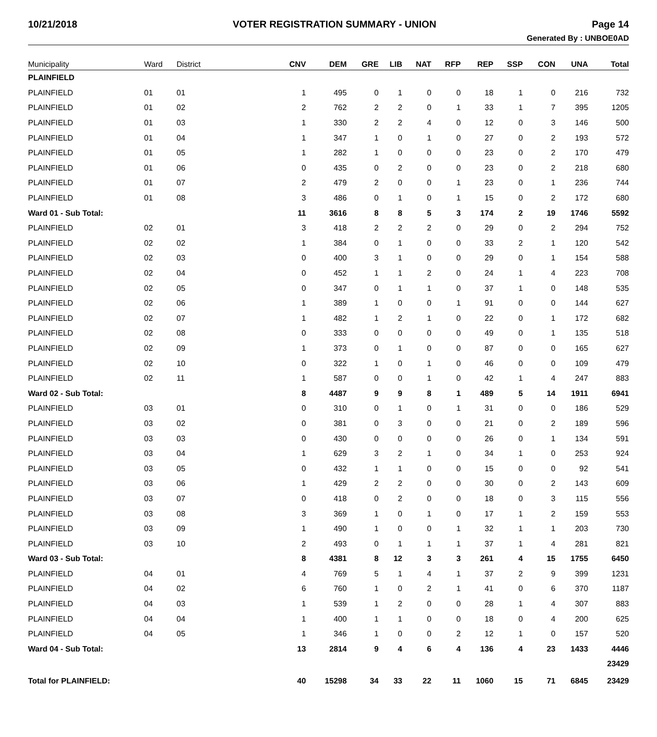10/21/2018 VOTER REGISTRATION SUMMARY - UNION Page 14
Generated By : UNBOE0AD
| Municipality | Ward | District | CNV | DEM | GRE | LIB | NAT | RFP | REP | SSP | CON | UNA | Total |
| --- | --- | --- | --- | --- | --- | --- | --- | --- | --- | --- | --- | --- | --- |
| PLAINFIELD | | | | | | | | | | | | | |
| PLAINFIELD | 01 | 01 | 1 | 495 | 0 | 1 | 0 | 0 | 18 | 1 | 0 | 216 | 732 |
| PLAINFIELD | 01 | 02 | 2 | 762 | 2 | 2 | 0 | 1 | 33 | 1 | 7 | 395 | 1205 |
| PLAINFIELD | 01 | 03 | 1 | 330 | 2 | 2 | 4 | 0 | 12 | 0 | 3 | 146 | 500 |
| PLAINFIELD | 01 | 04 | 1 | 347 | 1 | 0 | 1 | 0 | 27 | 0 | 2 | 193 | 572 |
| PLAINFIELD | 01 | 05 | 1 | 282 | 1 | 0 | 0 | 0 | 23 | 0 | 2 | 170 | 479 |
| PLAINFIELD | 01 | 06 | 0 | 435 | 0 | 2 | 0 | 0 | 23 | 0 | 2 | 218 | 680 |
| PLAINFIELD | 01 | 07 | 2 | 479 | 2 | 0 | 0 | 1 | 23 | 0 | 1 | 236 | 744 |
| PLAINFIELD | 01 | 08 | 3 | 486 | 0 | 1 | 0 | 1 | 15 | 0 | 2 | 172 | 680 |
| Ward 01 - Sub Total: | | | 11 | 3616 | 8 | 8 | 5 | 3 | 174 | 2 | 19 | 1746 | 5592 |
| PLAINFIELD | 02 | 01 | 3 | 418 | 2 | 2 | 2 | 0 | 29 | 0 | 2 | 294 | 752 |
| PLAINFIELD | 02 | 02 | 1 | 384 | 0 | 1 | 0 | 0 | 33 | 2 | 1 | 120 | 542 |
| PLAINFIELD | 02 | 03 | 0 | 400 | 3 | 1 | 0 | 0 | 29 | 0 | 1 | 154 | 588 |
| PLAINFIELD | 02 | 04 | 0 | 452 | 1 | 1 | 2 | 0 | 24 | 1 | 4 | 223 | 708 |
| PLAINFIELD | 02 | 05 | 0 | 347 | 0 | 1 | 1 | 0 | 37 | 1 | 0 | 148 | 535 |
| PLAINFIELD | 02 | 06 | 1 | 389 | 1 | 0 | 0 | 1 | 91 | 0 | 0 | 144 | 627 |
| PLAINFIELD | 02 | 07 | 1 | 482 | 1 | 2 | 1 | 0 | 22 | 0 | 1 | 172 | 682 |
| PLAINFIELD | 02 | 08 | 0 | 333 | 0 | 0 | 0 | 0 | 49 | 0 | 1 | 135 | 518 |
| PLAINFIELD | 02 | 09 | 1 | 373 | 0 | 1 | 0 | 0 | 87 | 0 | 0 | 165 | 627 |
| PLAINFIELD | 02 | 10 | 0 | 322 | 1 | 0 | 1 | 0 | 46 | 0 | 0 | 109 | 479 |
| PLAINFIELD | 02 | 11 | 1 | 587 | 0 | 0 | 1 | 0 | 42 | 1 | 4 | 247 | 883 |
| Ward 02 - Sub Total: | | | 8 | 4487 | 9 | 9 | 8 | 1 | 489 | 5 | 14 | 1911 | 6941 |
| PLAINFIELD | 03 | 01 | 0 | 310 | 0 | 1 | 0 | 1 | 31 | 0 | 0 | 186 | 529 |
| PLAINFIELD | 03 | 02 | 0 | 381 | 0 | 3 | 0 | 0 | 21 | 0 | 2 | 189 | 596 |
| PLAINFIELD | 03 | 03 | 0 | 430 | 0 | 0 | 0 | 0 | 26 | 0 | 1 | 134 | 591 |
| PLAINFIELD | 03 | 04 | 1 | 629 | 3 | 2 | 1 | 0 | 34 | 1 | 0 | 253 | 924 |
| PLAINFIELD | 03 | 05 | 0 | 432 | 1 | 1 | 0 | 0 | 15 | 0 | 0 | 92 | 541 |
| PLAINFIELD | 03 | 06 | 1 | 429 | 2 | 2 | 0 | 0 | 30 | 0 | 2 | 143 | 609 |
| PLAINFIELD | 03 | 07 | 0 | 418 | 0 | 2 | 0 | 0 | 18 | 0 | 3 | 115 | 556 |
| PLAINFIELD | 03 | 08 | 3 | 369 | 1 | 0 | 1 | 0 | 17 | 1 | 2 | 159 | 553 |
| PLAINFIELD | 03 | 09 | 1 | 490 | 1 | 0 | 0 | 1 | 32 | 1 | 1 | 203 | 730 |
| PLAINFIELD | 03 | 10 | 2 | 493 | 0 | 1 | 1 | 1 | 37 | 1 | 4 | 281 | 821 |
| Ward 03 - Sub Total: | | | 8 | 4381 | 8 | 12 | 3 | 3 | 261 | 4 | 15 | 1755 | 6450 |
| PLAINFIELD | 04 | 01 | 4 | 769 | 5 | 1 | 4 | 1 | 37 | 2 | 9 | 399 | 1231 |
| PLAINFIELD | 04 | 02 | 6 | 760 | 1 | 0 | 2 | 1 | 41 | 0 | 6 | 370 | 1187 |
| PLAINFIELD | 04 | 03 | 1 | 539 | 1 | 2 | 0 | 0 | 28 | 1 | 4 | 307 | 883 |
| PLAINFIELD | 04 | 04 | 1 | 400 | 1 | 1 | 0 | 0 | 18 | 0 | 4 | 200 | 625 |
| PLAINFIELD | 04 | 05 | 1 | 346 | 1 | 0 | 0 | 2 | 12 | 1 | 0 | 157 | 520 |
| Ward 04 - Sub Total: | | | 13 | 2814 | 9 | 4 | 6 | 4 | 136 | 4 | 23 | 1433 | 4446 |
| | | | | | | | | | | | | | 23429 |
| Total for PLAINFIELD: | | | 40 | 15298 | 34 | 33 | 22 | 11 | 1060 | 15 | 71 | 6845 | 23429 |